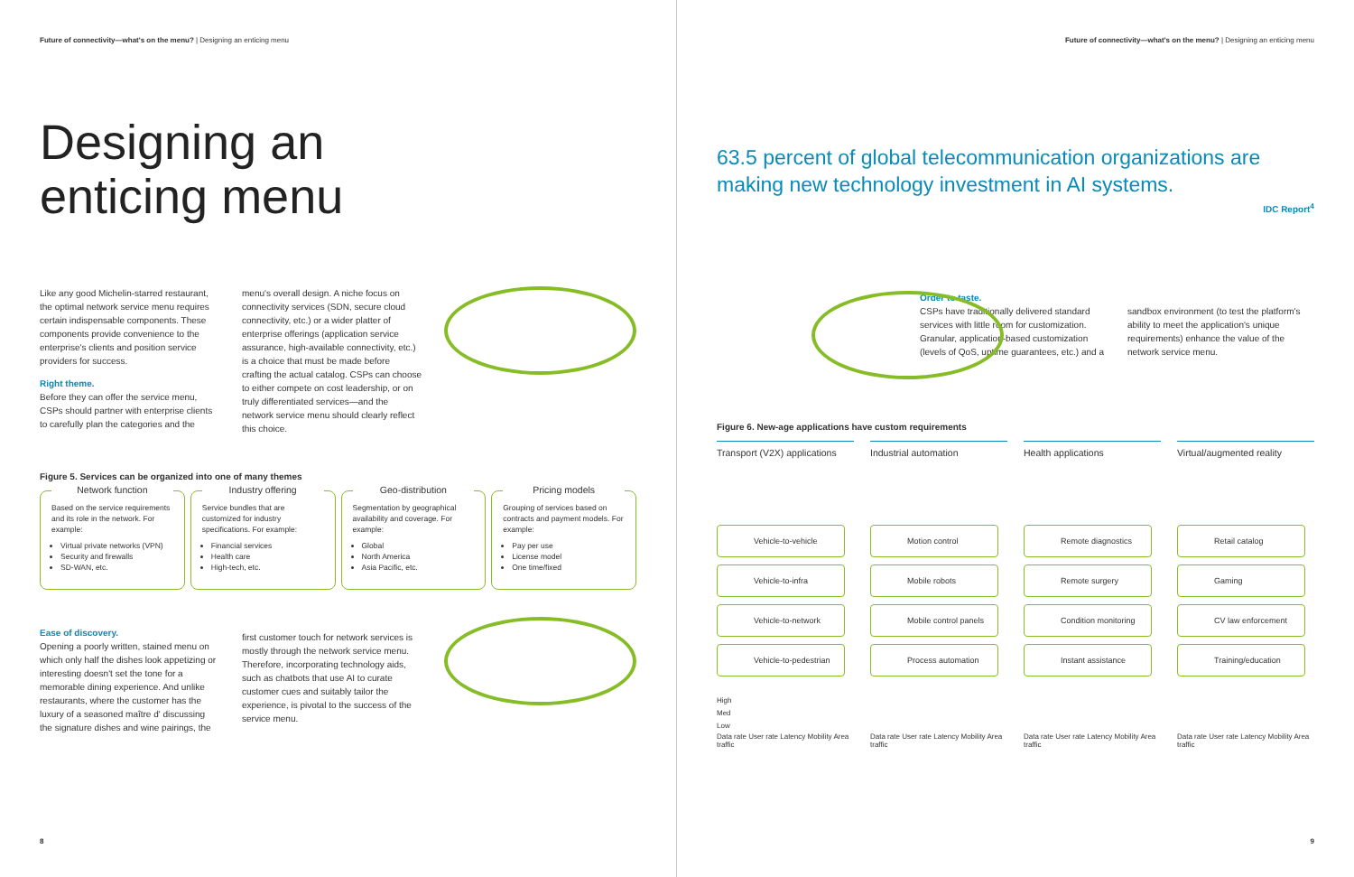Future of connectivity—what's on the menu? | Designing an enticing menu
Designing an
enticing menu
Like any good Michelin-starred restaurant, the optimal network service menu requires certain indispensable components. These components provide convenience to the enterprise's clients and position service providers for success.
Right theme.
Before they can offer the service menu, CSPs should partner with enterprise clients to carefully plan the categories and the
menu's overall design. A niche focus on connectivity services (SDN, secure cloud connectivity, etc.) or a wider platter of enterprise offerings (application service assurance, high-available connectivity, etc.) is a choice that must be made before crafting the actual catalog. CSPs can choose to either compete on cost leadership, or on truly differentiated services—and the network service menu should clearly reflect this choice.
Figure 5. Services can be organized into one of many themes
Network function
Based on the service requirements and its role in the network. For example:
Virtual private networks (VPN)
Security and firewalls
SD-WAN, etc.
Industry offering
Service bundles that are customized for industry specifications. For example:
Financial services
Health care
High-tech, etc.
Geo-distribution
Segmentation by geographical availability and coverage. For example:
Global
North America
Asia Pacific, etc.
Pricing models
Grouping of services based on contracts and payment models. For example:
Pay per use
License model
One time/fixed
Ease of discovery.
Opening a poorly written, stained menu on which only half the dishes look appetizing or interesting doesn't set the tone for a memorable dining experience. And unlike restaurants, where the customer has the luxury of a seasoned maître d' discussing the signature dishes and wine pairings, the
first customer touch for network services is mostly through the network service menu. Therefore, incorporating technology aids, such as chatbots that use AI to curate customer cues and suitably tailor the experience, is pivotal to the success of the service menu.
8
Future of connectivity—what's on the menu? | Designing an enticing menu
63.5 percent of global telecommunication organizations are making new technology investment in AI systems.
IDC Report<sup>4</sup>
Order to taste.
CSPs have traditionally delivered standard services with little room for customization. Granular, application-based customization (levels of QoS, uptime guarantees, etc.) and a
sandbox environment (to test the platform's ability to meet the application's unique requirements) enhance the value of the network service menu.
Figure 6. New-age applications have custom requirements
Transport (V2X) applications
Industrial automation
Health applications
Virtual/augmented reality
Vehicle-to-vehicle
Motion control
Remote diagnostics
Retail catalog
Vehicle-to-infra
Mobile robots
Remote surgery
Gaming
Vehicle-to-network
Mobile control panels
Condition monitoring
CV law enforcement
Vehicle-to-pedestrian
Process automation
Instant assistance
Training/education
High
Med
Low
Data rate User rate Latency Mobility Area traffic Data rate User rate Latency Mobility Area traffic Data rate User rate Latency Mobility Area traffic Data rate User rate Latency Mobility Area traffic
9